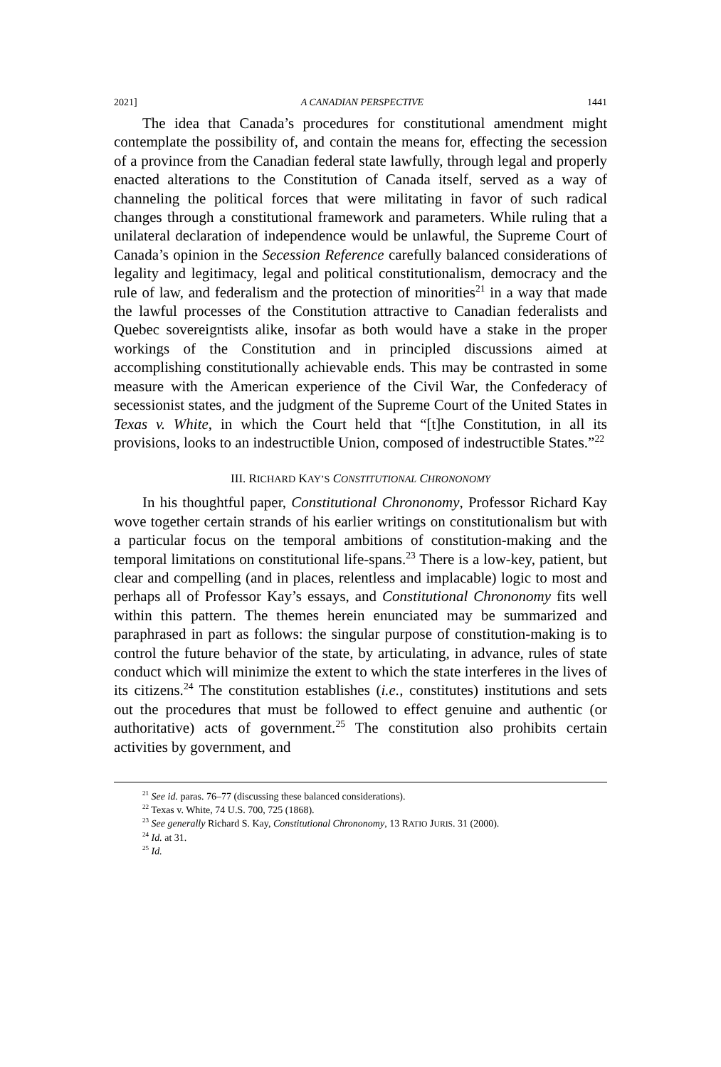2021] A CANADIAN PERSPECTIVE 1441
The idea that Canada’s procedures for constitutional amendment might contemplate the possibility of, and contain the means for, effecting the secession of a province from the Canadian federal state lawfully, through legal and properly enacted alterations to the Constitution of Canada itself, served as a way of channeling the political forces that were militating in favor of such radical changes through a constitutional framework and parameters. While ruling that a unilateral declaration of independence would be unlawful, the Supreme Court of Canada’s opinion in the Secession Reference carefully balanced considerations of legality and legitimacy, legal and political constitutionalism, democracy and the rule of law, and federalism and the protection of minorities<sup>21</sup> in a way that made the lawful processes of the Constitution attractive to Canadian federalists and Quebec sovereigntists alike, insofar as both would have a stake in the proper workings of the Constitution and in principled discussions aimed at accomplishing constitutionally achievable ends. This may be contrasted in some measure with the American experience of the Civil War, the Confederacy of secessionist states, and the judgment of the Supreme Court of the United States in Texas v. White, in which the Court held that “[t]he Constitution, in all its provisions, looks to an indestructible Union, composed of indestructible States.”<sup>22</sup>
III. RICHARD KAY’S CONSTITUTIONAL CHRONONOMY
In his thoughtful paper, Constitutional Chrononomy, Professor Richard Kay wove together certain strands of his earlier writings on constitutionalism but with a particular focus on the temporal ambitions of constitution-making and the temporal limitations on constitutional life-spans.<sup>23</sup> There is a low-key, patient, but clear and compelling (and in places, relentless and implacable) logic to most and perhaps all of Professor Kay’s essays, and Constitutional Chrononomy fits well within this pattern. The themes herein enunciated may be summarized and paraphrased in part as follows: the singular purpose of constitution-making is to control the future behavior of the state, by articulating, in advance, rules of state conduct which will minimize the extent to which the state interferes in the lives of its citizens.<sup>24</sup> The constitution establishes (i.e., constitutes) institutions and sets out the procedures that must be followed to effect genuine and authentic (or authoritative) acts of government.<sup>25</sup> The constitution also prohibits certain activities by government, and
<sup>21</sup> See id. paras. 76–77 (discussing these balanced considerations).
<sup>22</sup> Texas v. White, 74 U.S. 700, 725 (1868).
<sup>23</sup> See generally Richard S. Kay, Constitutional Chrononomy, 13 RATIO JURIS. 31 (2000).
<sup>24</sup> Id. at 31.
<sup>25</sup> Id.